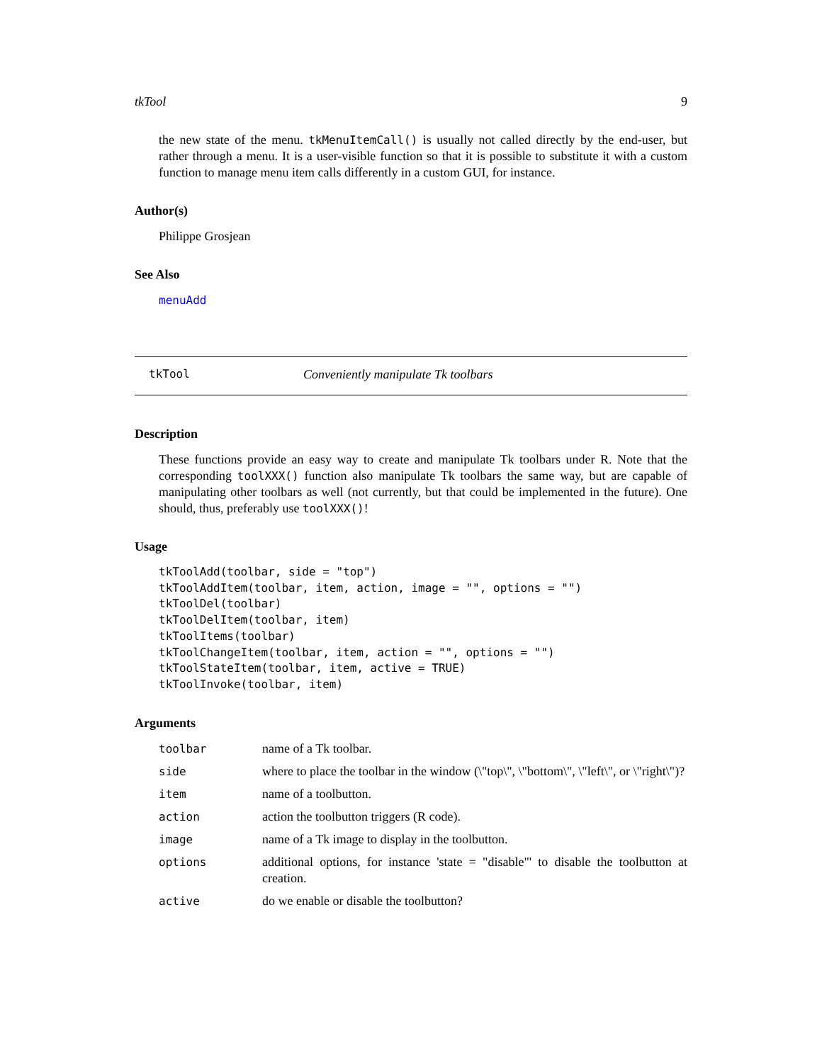tkTool 9
the new state of the menu. tkMenuItemCall() is usually not called directly by the end-user, but rather through a menu. It is a user-visible function so that it is possible to substitute it with a custom function to manage menu item calls differently in a custom GUI, for instance.
Author(s)
Philippe Grosjean
See Also
menuAdd
tkTool Conveniently manipulate Tk toolbars
Description
These functions provide an easy way to create and manipulate Tk toolbars under R. Note that the corresponding toolXXX() function also manipulate Tk toolbars the same way, but are capable of manipulating other toolbars as well (not currently, but that could be implemented in the future). One should, thus, preferably use toolXXX()!
Usage
tkToolAdd(toolbar, side = "top")
tkToolAddItem(toolbar, item, action, image = "", options = "")
tkToolDel(toolbar)
tkToolDelItem(toolbar, item)
tkToolItems(toolbar)
tkToolChangeItem(toolbar, item, action = "", options = "")
tkToolStateItem(toolbar, item, active = TRUE)
tkToolInvoke(toolbar, item)
Arguments
| toolbar | name of a Tk toolbar. |
| side | where to place the toolbar in the window (\"top\", \"bottom\", \"left\", or \"right\")? |
| item | name of a toolbutton. |
| action | action the toolbutton triggers (R code). |
| image | name of a Tk image to display in the toolbutton. |
| options | additional options, for instance 'state = "disable"' to disable the toolbutton at creation. |
| active | do we enable or disable the toolbutton? |